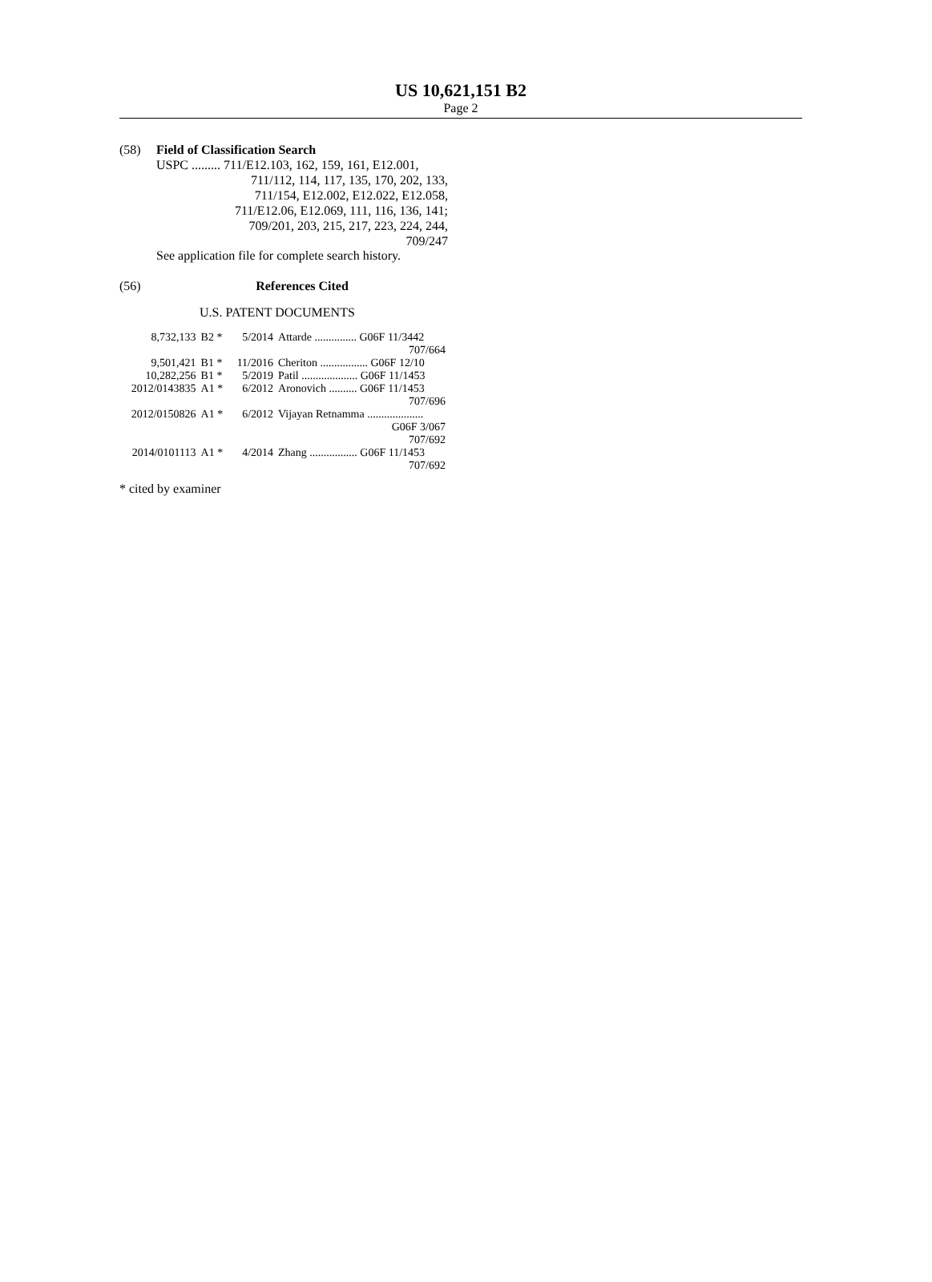US 10,621,151 B2
Page 2
(58) Field of Classification Search
USPC ......... 711/E12.103, 162, 159, 161, E12.001,
711/112, 114, 117, 135, 170, 202, 133,
711/154, E12.002, E12.022, E12.058,
711/E12.06, E12.069, 111, 116, 136, 141;
709/201, 203, 215, 217, 223, 224, 244,
709/247
See application file for complete search history.
(56) References Cited
U.S. PATENT DOCUMENTS
| 8,732,133 | B2 * | 5/2014 | Attarde ............... G06F 11/3442 707/664 |
| 9,501,421 | B1 * | 11/2016 | Cheriton ................. G06F 12/10 |
| 10,282,256 | B1 * | 5/2019 | Patil .................... G06F 11/1453 |
| 2012/0143835 | A1 * | 6/2012 | Aronovich .......... G06F 11/1453 707/696 |
| 2012/0150826 | A1 * | 6/2012 | Vijayan Retnamma .................... G06F 3/067 707/692 |
| 2014/0101113 | A1 * | 4/2014 | Zhang ................. G06F 11/1453 707/692 |
* cited by examiner